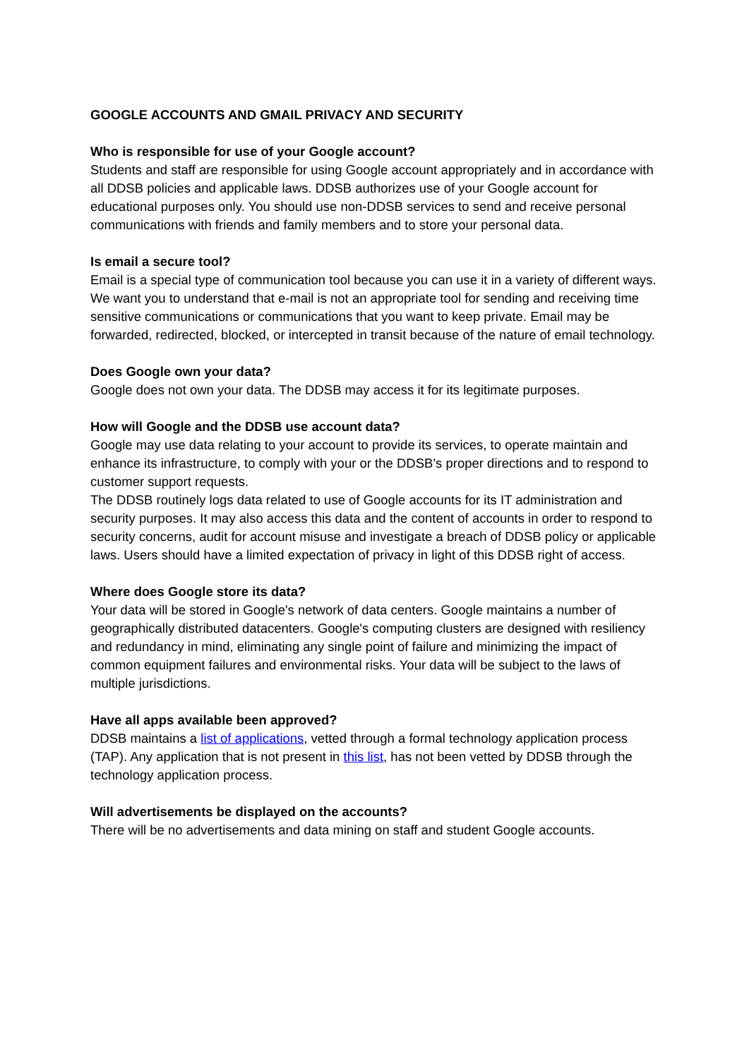GOOGLE ACCOUNTS AND GMAIL PRIVACY AND SECURITY
Who is responsible for use of your Google account?
Students and staff are responsible for using Google account appropriately and in accordance with all DDSB policies and applicable laws. DDSB authorizes use of your Google account for educational purposes only. You should use non-DDSB services to send and receive personal communications with friends and family members and to store your personal data.
Is email a secure tool?
Email is a special type of communication tool because you can use it in a variety of different ways. We want you to understand that e-mail is not an appropriate tool for sending and receiving time sensitive communications or communications that you want to keep private. Email may be forwarded, redirected, blocked, or intercepted in transit because of the nature of email technology.
Does Google own your data?
Google does not own your data. The DDSB may access it for its legitimate purposes.
How will Google and the DDSB use account data?
Google may use data relating to your account to provide its services, to operate maintain and enhance its infrastructure, to comply with your or the DDSB’s proper directions and to respond to customer support requests.
The DDSB routinely logs data related to use of Google accounts for its IT administration and security purposes. It may also access this data and the content of accounts in order to respond to security concerns, audit for account misuse and investigate a breach of DDSB policy or applicable laws. Users should have a limited expectation of privacy in light of this DDSB right of access.
Where does Google store its data?
Your data will be stored in Google's network of data centers. Google maintains a number of geographically distributed datacenters. Google's computing clusters are designed with resiliency and redundancy in mind, eliminating any single point of failure and minimizing the impact of common equipment failures and environmental risks. Your data will be subject to the laws of multiple jurisdictions.
Have all apps available been approved?
DDSB maintains a list of applications, vetted through a formal technology application process (TAP). Any application that is not present in this list, has not been vetted by DDSB through the technology application process.
Will advertisements be displayed on the accounts?
There will be no advertisements and data mining on staff and student Google accounts.